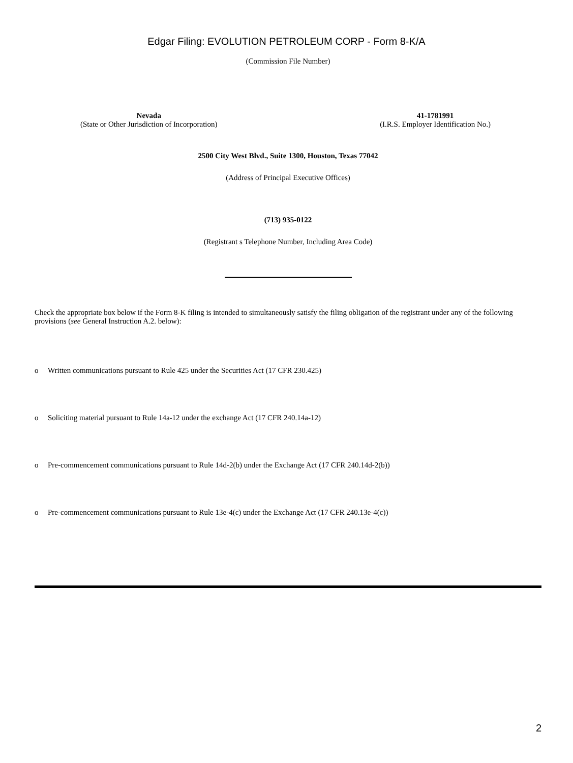Edgar Filing: EVOLUTION PETROLEUM CORP - Form 8-K/A
(Commission File Number)
Nevada
(State or Other Jurisdiction of Incorporation)
41-1781991
(I.R.S. Employer Identification No.)
2500 City West Blvd., Suite 1300, Houston, Texas 77042
(Address of Principal Executive Offices)
(713) 935-0122
(Registrant s Telephone Number, Including Area Code)
Check the appropriate box below if the Form 8-K filing is intended to simultaneously satisfy the filing obligation of the registrant under any of the following provisions (see General Instruction A.2. below):
o Written communications pursuant to Rule 425 under the Securities Act (17 CFR 230.425)
o Soliciting material pursuant to Rule 14a-12 under the exchange Act (17 CFR 240.14a-12)
o Pre-commencement communications pursuant to Rule 14d-2(b) under the Exchange Act (17 CFR 240.14d-2(b))
o Pre-commencement communications pursuant to Rule 13e-4(c) under the Exchange Act (17 CFR 240.13e-4(c))
2